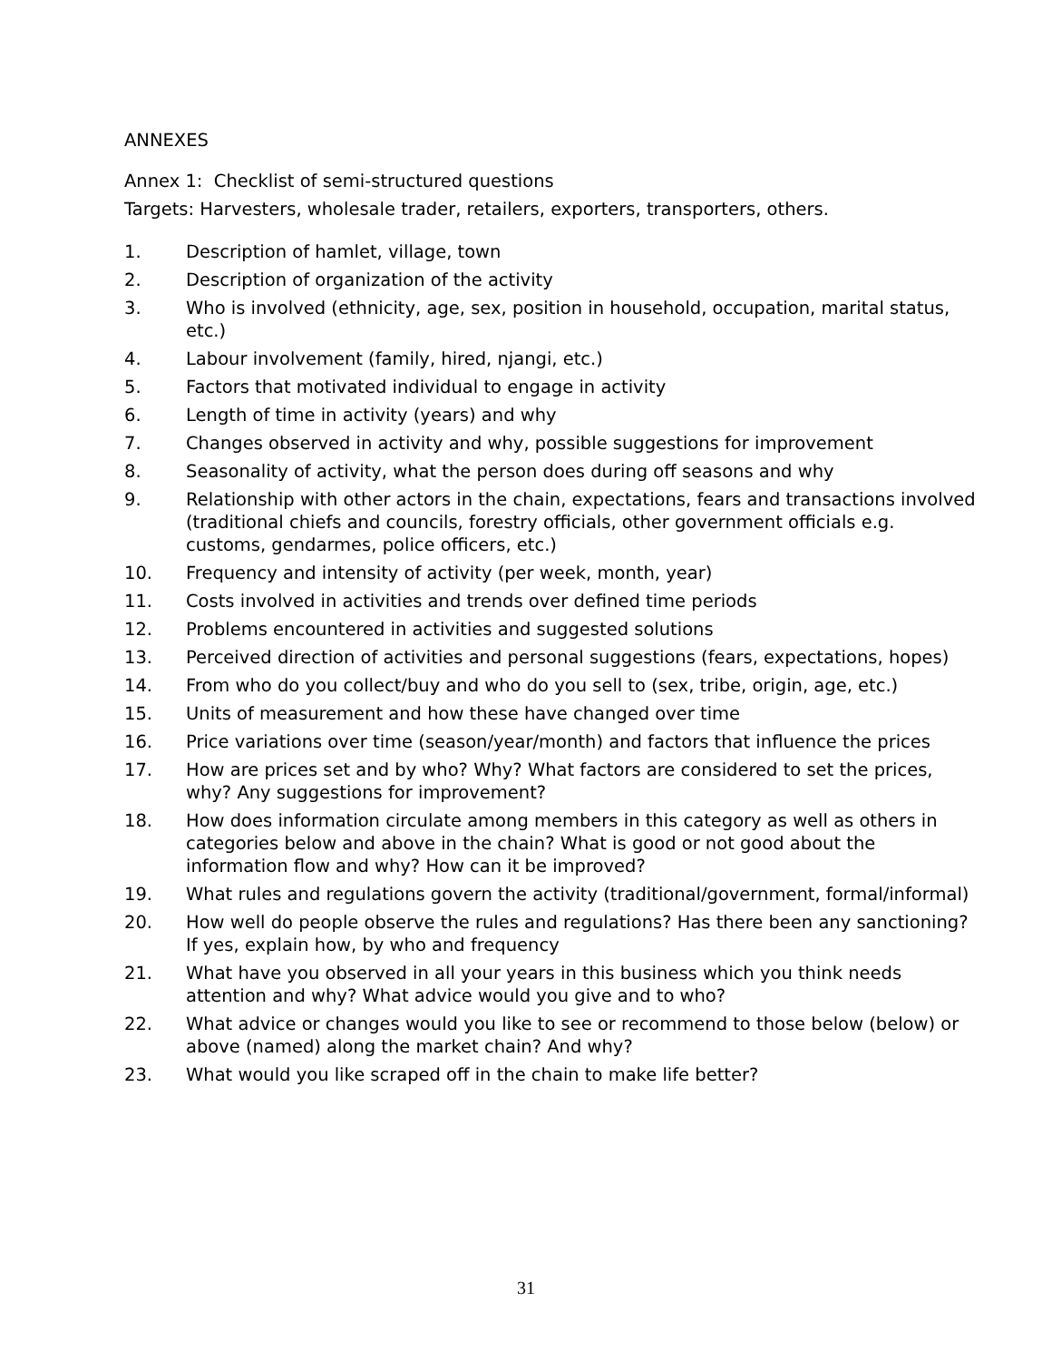ANNEXES
Annex 1: Checklist of semi-structured questions
Targets: Harvesters, wholesale trader, retailers, exporters, transporters, others.
1. Description of hamlet, village, town
2. Description of organization of the activity
3. Who is involved (ethnicity, age, sex, position in household, occupation, marital status, etc.)
4. Labour involvement (family, hired, njangi, etc.)
5. Factors that motivated individual to engage in activity
6. Length of time in activity (years) and why
7. Changes observed in activity and why, possible suggestions for improvement
8. Seasonality of activity, what the person does during off seasons and why
9. Relationship with other actors in the chain, expectations, fears and transactions involved (traditional chiefs and councils, forestry officials, other government officials e.g. customs, gendarmes, police officers, etc.)
10. Frequency and intensity of activity (per week, month, year)
11. Costs involved in activities and trends over defined time periods
12. Problems encountered in activities and suggested solutions
13. Perceived direction of activities and personal suggestions (fears, expectations, hopes)
14. From who do you collect/buy and who do you sell to (sex, tribe, origin, age, etc.)
15. Units of measurement and how these have changed over time
16. Price variations over time (season/year/month) and factors that influence the prices
17. How are prices set and by who? Why? What factors are considered to set the prices, why? Any suggestions for improvement?
18. How does information circulate among members in this category as well as others in categories below and above in the chain? What is good or not good about the information flow and why? How can it be improved?
19. What rules and regulations govern the activity (traditional/government, formal/informal)
20. How well do people observe the rules and regulations? Has there been any sanctioning? If yes, explain how, by who and frequency
21. What have you observed in all your years in this business which you think needs attention and why? What advice would you give and to who?
22. What advice or changes would you like to see or recommend to those below (below) or above (named) along the market chain? And why?
23. What would you like scraped off in the chain to make life better?
31